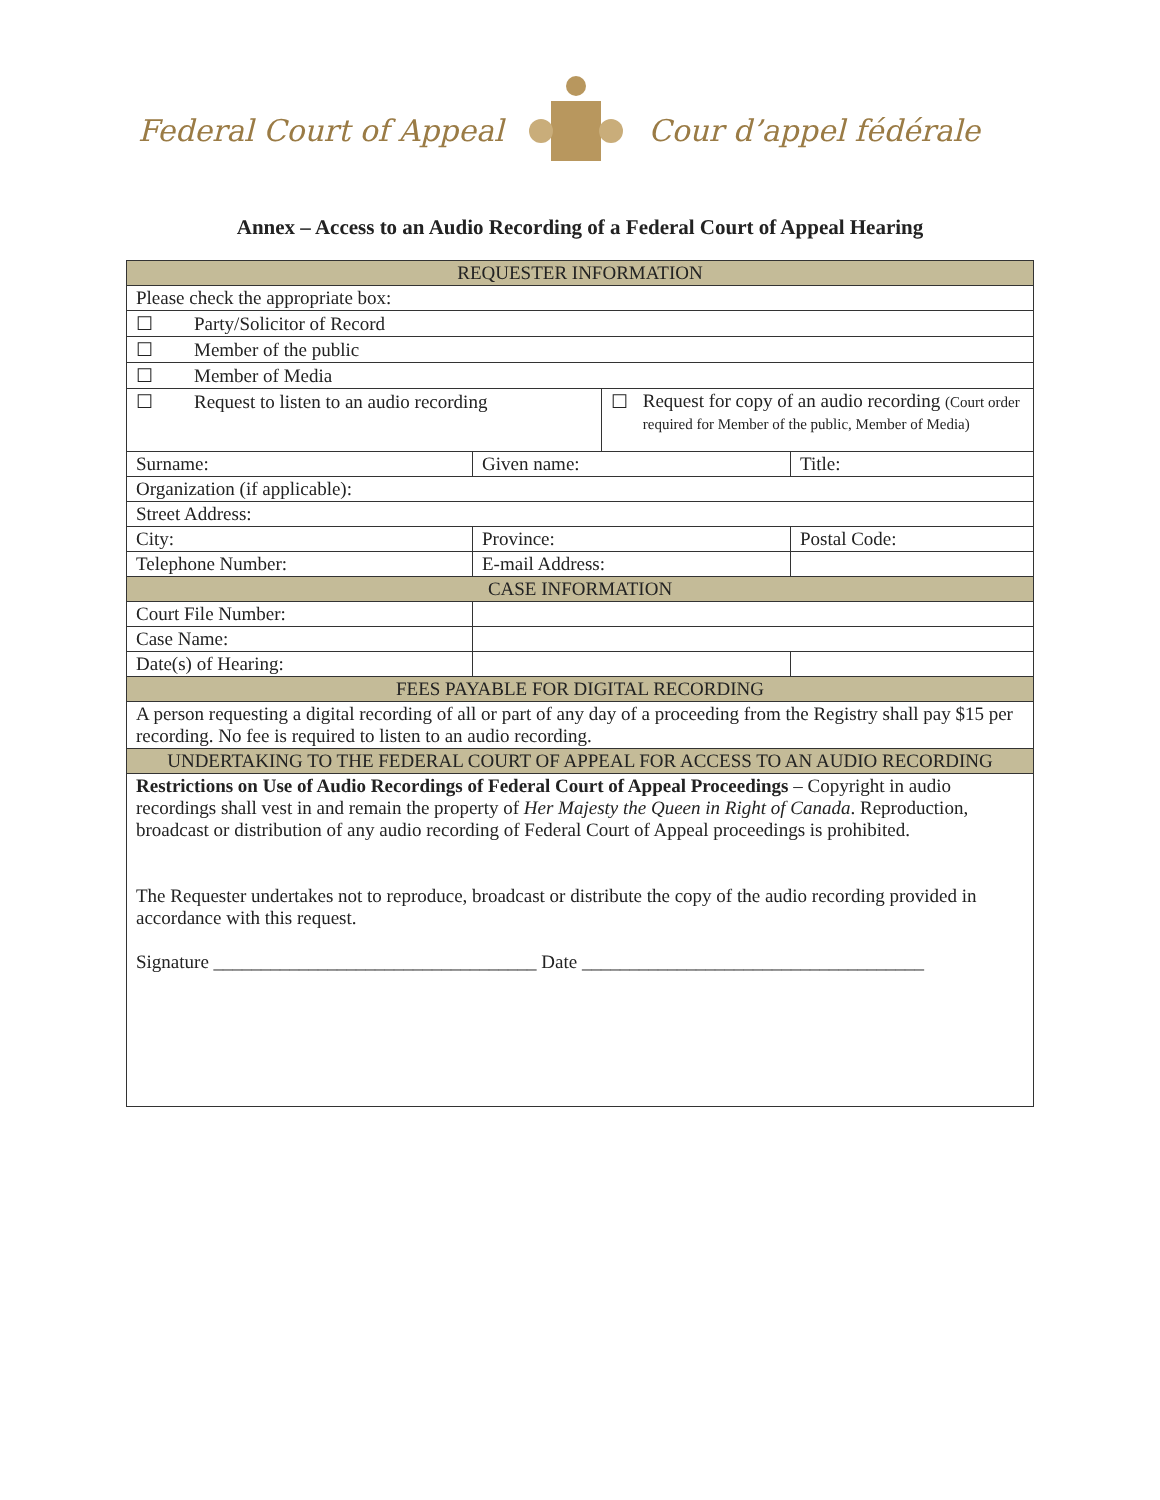Federal Court of Appeal Cour d’appel fédérale
Annex – Access to an Audio Recording of a Federal Court of Appeal Hearing
| REQUESTER INFORMATION | | | |
| --- | --- | --- | --- |
| Please check the appropriate box: | | | |
| ☐ Party/Solicitor of Record | | | |
| ☐ Member of the public | | | |
| ☐ Member of Media | | | |
| ☐ Request to listen to an audio recording | | ☐ Request for copy of an audio recording (Court order required for Member of the public, Member of Media) | |
| Surname: | Given name: | | Title: |
| Organization (if applicable): | | | |
| Street Address: | | | |
| City: | Province: | | Postal Code: |
| Telephone Number: | E-mail Address: | | |
| CASE INFORMATION | | | |
| Court File Number: | | | |
| Case Name: | | | |
| Date(s) of Hearing: | | | |
| FEES PAYABLE FOR DIGITAL RECORDING | | | |
| A person requesting a digital recording of all or part of any day of a proceeding from the Registry shall pay $15 per recording. No fee is required to listen to an audio recording. | | | |
| UNDERTAKING TO THE FEDERAL COURT OF APPEAL FOR ACCESS TO AN AUDIO RECORDING | | | |
| Restrictions on Use of Audio Recordings of Federal Court of Appeal Proceedings – Copyright in audio recordings shall vest in and remain the property of Her Majesty the Queen in Right of Canada . Reproduction, broadcast or distribution of any audio recording of Federal Court of Appeal proceedings is prohibited. The Requester undertakes not to reproduce, broadcast or distribute the copy of the audio recording provided in accordance with this request. Signature __________________________________ Date ____________________________________ | | | |